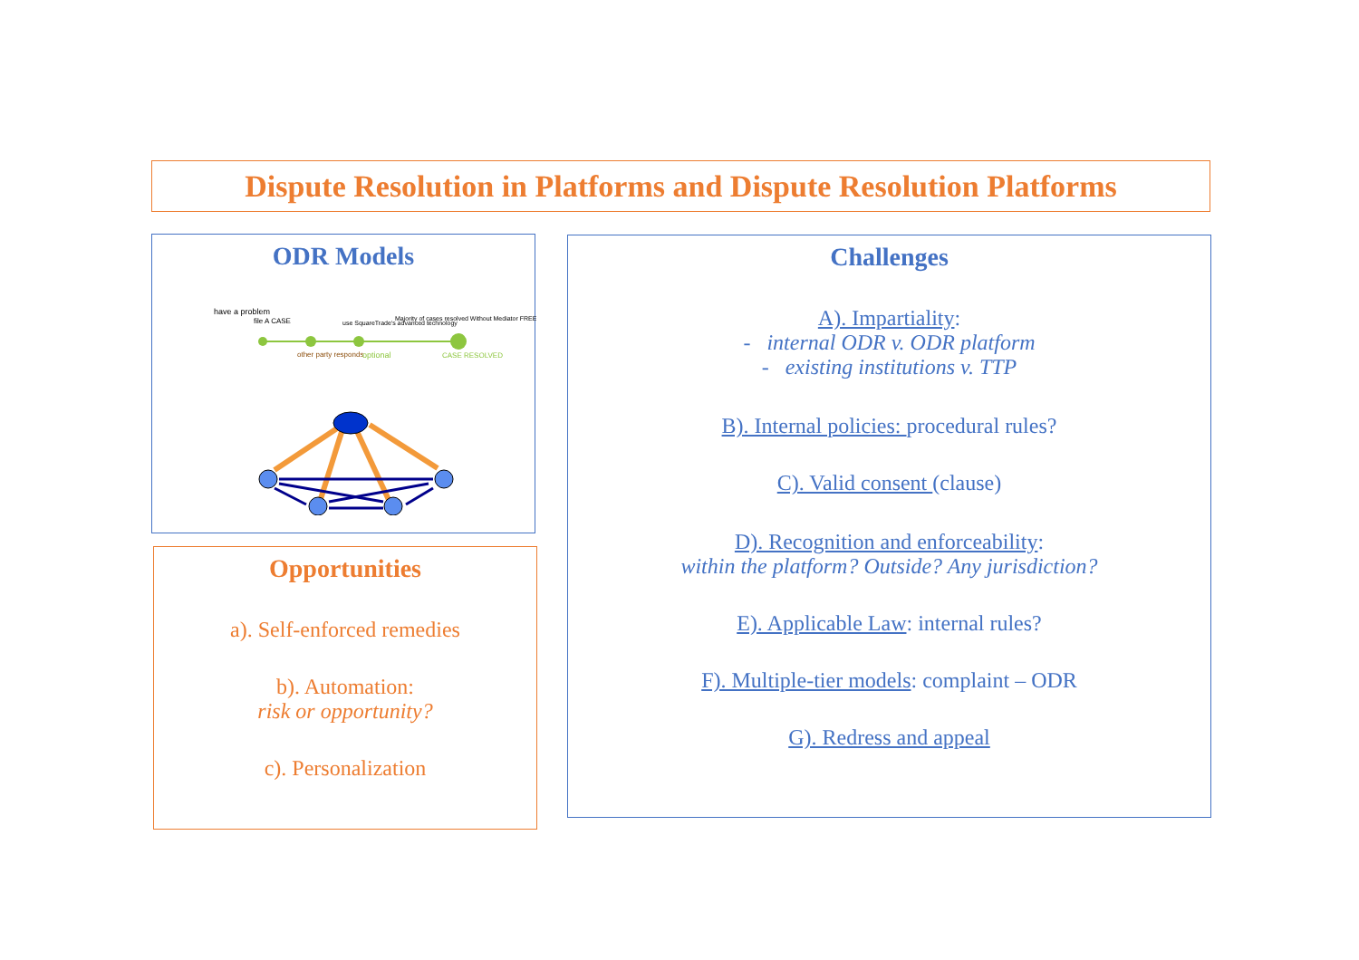Dispute Resolution in Platforms and Dispute Resolution Platforms
ODR Models
have a problem
file A CASE
use SquareTrade's advanced technology
Majority of cases resolved Without Mediator FREE
other party responds
optional
CASE RESOLVED
Opportunities
a). Self-enforced remedies
b). Automation:
risk or opportunity?
c). Personalization
Challenges
A). Impartiality:
- internal ODR v. ODR platform
- existing institutions v. TTP
B). Internal policies: procedural rules?
C). Valid consent (clause)
D). Recognition and enforceability:
within the platform? Outside? Any jurisdiction?
E). Applicable Law: internal rules?
F). Multiple-tier models: complaint – ODR
G). Redress and appeal